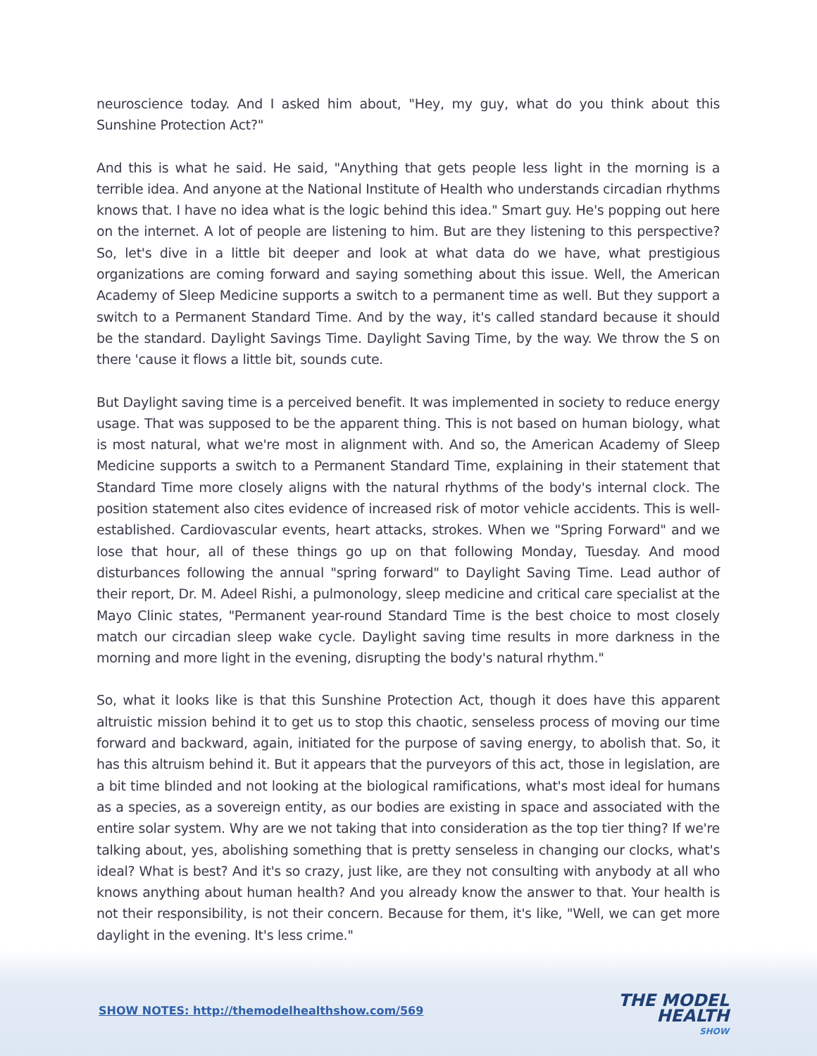neuroscience today. And I asked him about, "Hey, my guy, what do you think about this Sunshine Protection Act?"
And this is what he said. He said, "Anything that gets people less light in the morning is a terrible idea. And anyone at the National Institute of Health who understands circadian rhythms knows that. I have no idea what is the logic behind this idea." Smart guy. He's popping out here on the internet. A lot of people are listening to him. But are they listening to this perspective? So, let's dive in a little bit deeper and look at what data do we have, what prestigious organizations are coming forward and saying something about this issue. Well, the American Academy of Sleep Medicine supports a switch to a permanent time as well. But they support a switch to a Permanent Standard Time. And by the way, it's called standard because it should be the standard. Daylight Savings Time. Daylight Saving Time, by the way. We throw the S on there 'cause it flows a little bit, sounds cute.
But Daylight saving time is a perceived benefit. It was implemented in society to reduce energy usage. That was supposed to be the apparent thing. This is not based on human biology, what is most natural, what we're most in alignment with. And so, the American Academy of Sleep Medicine supports a switch to a Permanent Standard Time, explaining in their statement that Standard Time more closely aligns with the natural rhythms of the body's internal clock. The position statement also cites evidence of increased risk of motor vehicle accidents. This is well-established. Cardiovascular events, heart attacks, strokes. When we "Spring Forward" and we lose that hour, all of these things go up on that following Monday, Tuesday. And mood disturbances following the annual "spring forward" to Daylight Saving Time. Lead author of their report, Dr. M. Adeel Rishi, a pulmonology, sleep medicine and critical care specialist at the Mayo Clinic states, "Permanent year-round Standard Time is the best choice to most closely match our circadian sleep wake cycle. Daylight saving time results in more darkness in the morning and more light in the evening, disrupting the body's natural rhythm."
So, what it looks like is that this Sunshine Protection Act, though it does have this apparent altruistic mission behind it to get us to stop this chaotic, senseless process of moving our time forward and backward, again, initiated for the purpose of saving energy, to abolish that. So, it has this altruism behind it. But it appears that the purveyors of this act, those in legislation, are a bit time blinded and not looking at the biological ramifications, what's most ideal for humans as a species, as a sovereign entity, as our bodies are existing in space and associated with the entire solar system. Why are we not taking that into consideration as the top tier thing? If we're talking about, yes, abolishing something that is pretty senseless in changing our clocks, what's ideal? What is best? And it's so crazy, just like, are they not consulting with anybody at all who knows anything about human health? And you already know the answer to that. Your health is not their responsibility, is not their concern. Because for them, it's like, "Well, we can get more daylight in the evening. It's less crime."
SHOW NOTES: http://themodelhealthshow.com/569
THE MODEL
HEALTH
SHOW